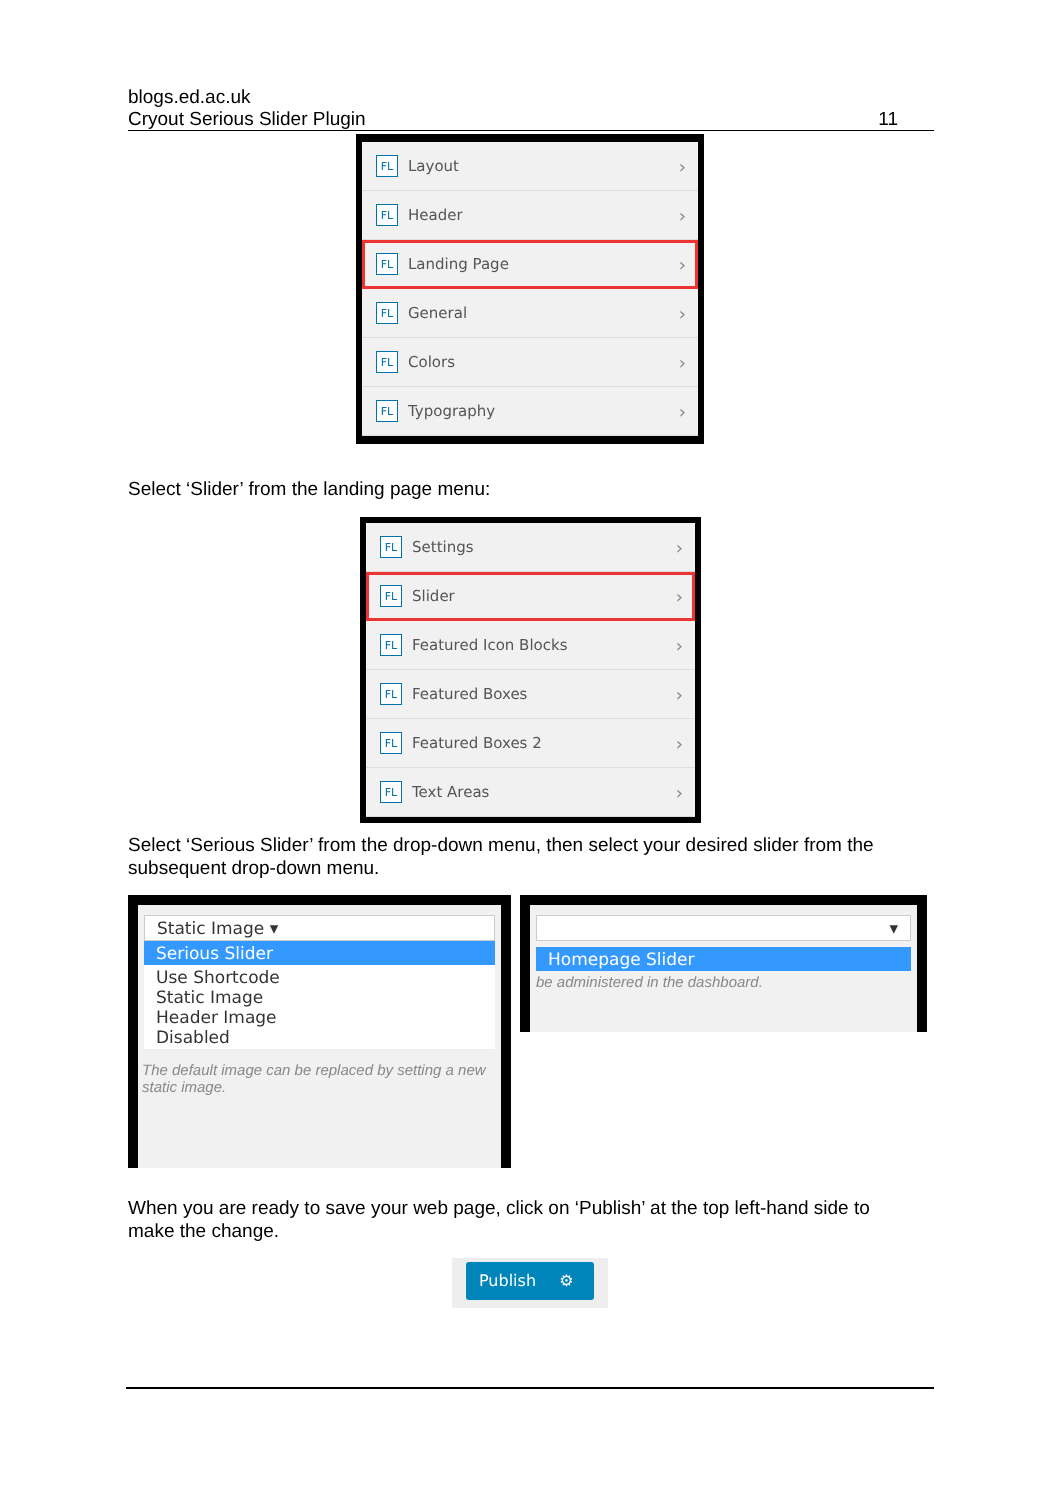blogs.ed.ac.uk
Cryout Serious Slider Plugin
11
FL Layout ›
FL Header ›
FL Landing Page ›
FL General ›
FL Colors ›
FL Typography ›
Select ‘Slider’ from the landing page menu:
FL Settings ›
FL Slider ›
FL Featured Icon Blocks ›
FL Featured Boxes ›
FL Featured Boxes 2 ›
FL Text Areas ›
Select ‘Serious Slider’ from the drop-down menu, then select your desired slider from the subsequent drop-down menu.
Static Image ▾
Serious Slider
Use Shortcode
Static Image
Header Image
Disabled
The default image can be replaced by setting a new static image.
▾
Homepage Slider
be administered in the dashboard.
When you are ready to save your web page, click on ‘Publish’ at the top left-hand side to make the change.
Publish ⚙